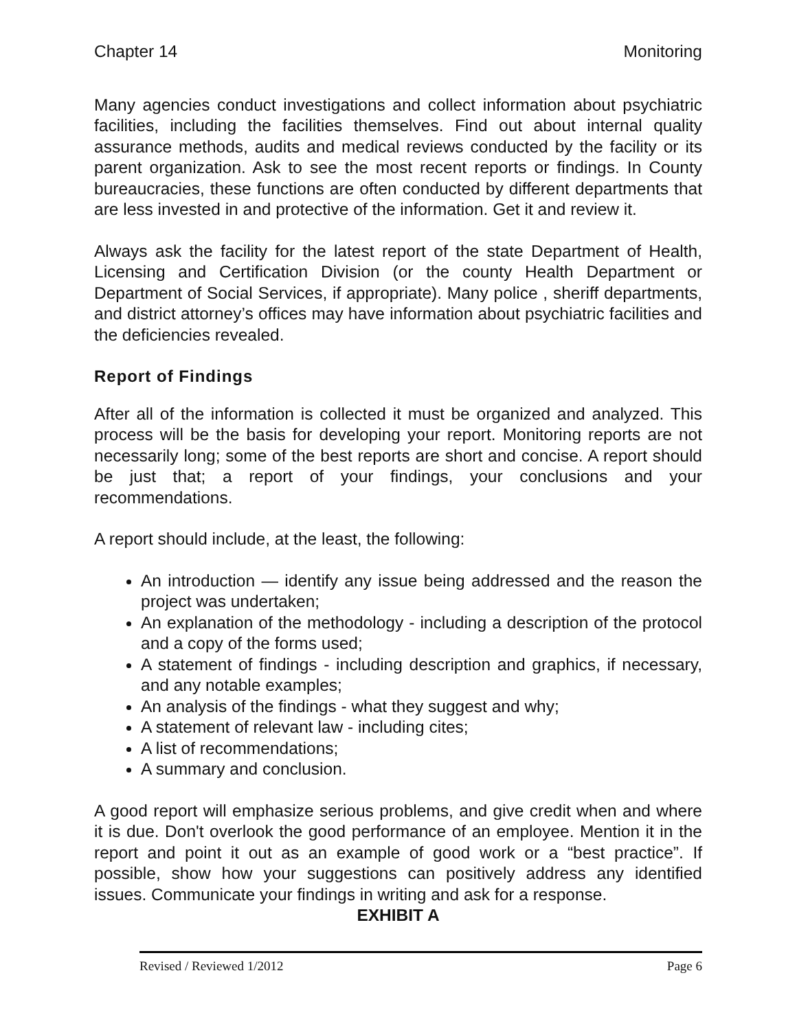Chapter 14 Monitoring
Many agencies conduct investigations and collect information about psychiatric facilities, including the facilities themselves. Find out about internal quality assurance methods, audits and medical reviews conducted by the facility or its parent organization. Ask to see the most recent reports or findings. In County bureaucracies, these functions are often conducted by different departments that are less invested in and protective of the information. Get it and review it.
Always ask the facility for the latest report of the state Department of Health, Licensing and Certification Division (or the county Health Department or Department of Social Services, if appropriate). Many police , sheriff departments, and district attorney’s offices may have information about psychiatric facilities and the deficiencies revealed.
Report of Findings
After all of the information is collected it must be organized and analyzed. This process will be the basis for developing your report. Monitoring reports are not necessarily long; some of the best reports are short and concise. A report should be just that; a report of your findings, your conclusions and your recommendations.
A report should include, at the least, the following:
An introduction — identify any issue being addressed and the reason the project was undertaken;
An explanation of the methodology - including a description of the protocol and a copy of the forms used;
A statement of findings - including description and graphics, if necessary, and any notable examples;
An analysis of the findings - what they suggest and why;
A statement of relevant law - including cites;
A list of recommendations;
A summary and conclusion.
A good report will emphasize serious problems, and give credit when and where it is due. Don't overlook the good performance of an employee. Mention it in the report and point it out as an example of good work or a “best practice”. If possible, show how your suggestions can positively address any identified issues. Communicate your findings in writing and ask for a response.
EXHIBIT A
Revised / Reviewed 1/2012 Page 6